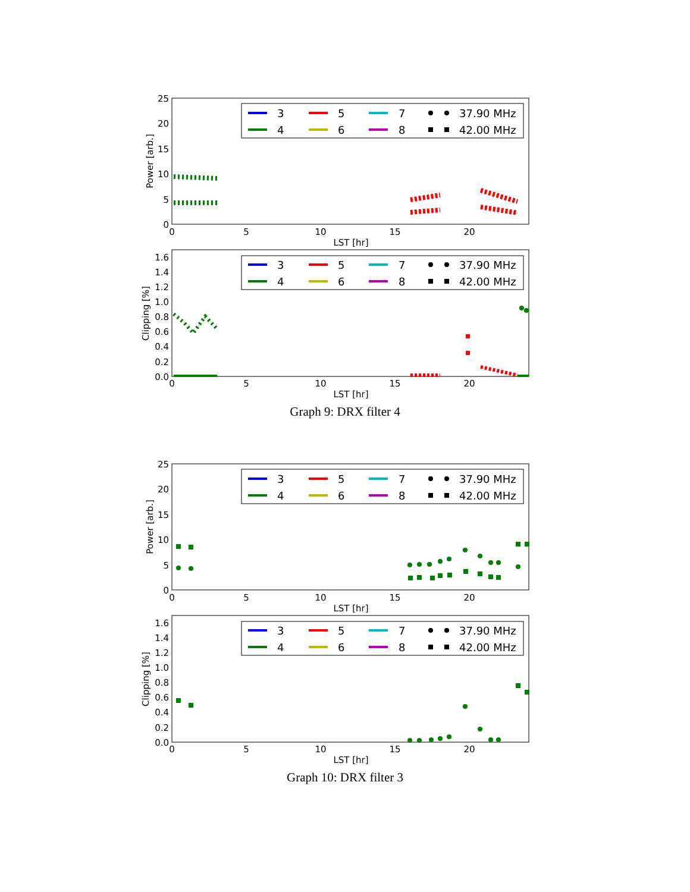25
20
15
10
5
0
0
5
10
15
20
LST [hr]
Power [arb.]
3
4
5
6
7
8
37.90 MHz
42.00 MHz
1.6
1.4
1.2
1.0
0.8
0.6
0.4
0.2
0.0
0
5
10
15
20
LST [hr]
Clipping [%]
3
4
5
6
7
8
37.90 MHz
42.00 MHz
Graph 9: DRX filter 4
25
20
15
10
5
0
0
5
10
15
20
LST [hr]
Power [arb.]
3
4
5
6
7
8
37.90 MHz
42.00 MHz
1.6
1.4
1.2
1.0
0.8
0.6
0.4
0.2
0.0
0
5
10
15
20
LST [hr]
Clipping [%]
3
4
5
6
7
8
37.90 MHz
42.00 MHz
Graph 10: DRX filter 3